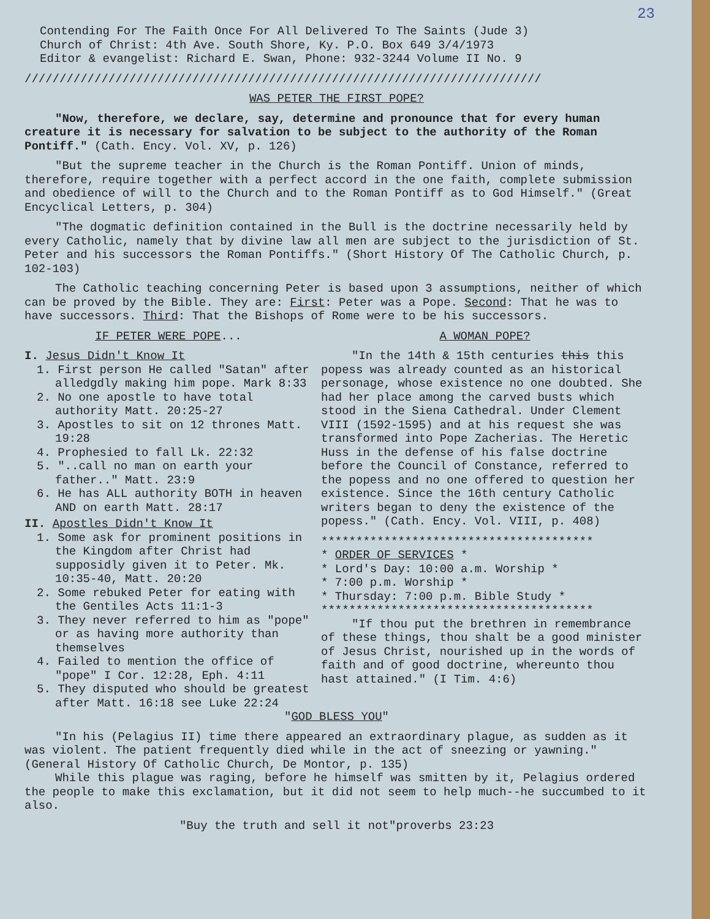23
Contending For The Faith Once For All Delivered To The Saints (Jude 3)
Church of Christ: 4th Ave. South Shore, Ky. P.O. Box 649 3/4/1973
Editor & evangelist: Richard E. Swan, Phone: 932-3244 Volume II No. 9
//////////////////////////////////////////////////////////////////////////
WAS PETER THE FIRST POPE?
"Now, therefore, we declare, say, determine and pronounce that for every human creature it is necessary for salvation to be subject to the authority of the Roman Pontiff." (Cath. Ency. Vol. XV, p. 126)
"But the supreme teacher in the Church is the Roman Pontiff. Union of minds, therefore, require together with a perfect accord in the one faith, complete submission and obedience of will to the Church and to the Roman Pontiff as to God Himself." (Great Encyclical Letters, p. 304)
"The dogmatic definition contained in the Bull is the doctrine necessarily held by every Catholic, namely that by divine law all men are subject to the jurisdiction of St. Peter and his successors the Roman Pontiffs." (Short History Of The Catholic Church, p. 102-103)
The Catholic teaching concerning Peter is based upon 3 assumptions, neither of which can be proved by the Bible. They are: First: Peter was a Pope. Second: That he was to have successors. Third: That the Bishops of Rome were to be his successors.
IF PETER WERE POPE...
I. Jesus Didn't Know It
1. First person He called "Satan" after alledgdly making him pope. Mark 8:33
2. No one apostle to have total authority Matt. 20:25-27
3. Apostles to sit on 12 thrones Matt. 19:28
4. Prophesied to fall Lk. 22:32
5. "..call no man on earth your father.." Matt. 23:9
6. He has ALL authority BOTH in heaven AND on earth Matt. 28:17
II. Apostles Didn't Know It
1. Some ask for prominent positions in the Kingdom after Christ had supposidly given it to Peter. Mk. 10:35-40, Matt. 20:20
2. Some rebuked Peter for eating with the Gentiles Acts 11:1-3
3. They never referred to him as "pope" or as having more authority than themselves
4. Failed to mention the office of "pope" I Cor. 12:28, Eph. 4:11
5. They disputed who should be greatest after Matt. 16:18 see Luke 22:24
A WOMAN POPE?
"In the 14th & 15th centuries this this popess was already counted as an historical personage, whose existence no one doubted. She had her place among the carved busts which stood in the Siena Cathedral. Under Clement VIII (1592-1595) and at his request she was transformed into Pope Zacherias. The Heretic Huss in the defense of his false doctrine before the Council of Constance, referred to the popess and no one offered to question her existence. Since the 16th century Catholic writers began to deny the existence of the popess." (Cath. Ency. Vol. VIII, p. 408)
***************************************
* ORDER OF SERVICES *
* Lord's Day: 10:00 a.m. Worship *
* 7:00 p.m. Worship *
* Thursday: 7:00 p.m. Bible Study *
***************************************
"If thou put the brethren in remembrance of these things, thou shalt be a good minister of Jesus Christ, nourished up in the words of faith and of good doctrine, whereunto thou hast attained." (I Tim. 4:6)
"GOD BLESS YOU"
"In his (Pelagius II) time there appeared an extraordinary plague, as sudden as it was violent. The patient frequently died while in the act of sneezing or yawning." (General History Of Catholic Church, De Montor, p. 135)
While this plague was raging, before he himself was smitten by it, Pelagius ordered the people to make this exclamation, but it did not seem to help much--he succumbed to it also.
"Buy the truth and sell it not"proverbs 23:23